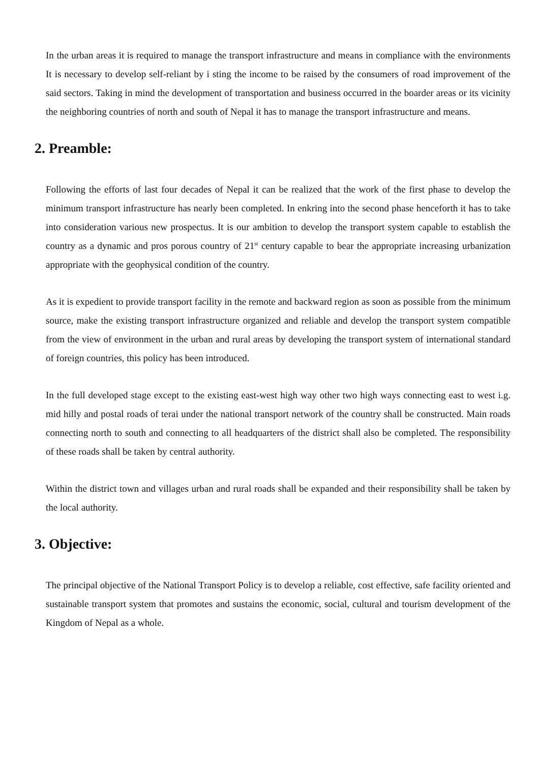In the urban areas it is required to manage the transport infrastructure and means in compliance with the environments It is necessary to develop self-reliant by i sting the income to be raised by the consumers of road improvement of the said sectors. Taking in mind the development of transportation and business occurred in the boarder areas or its vicinity the neighboring countries of north and south of Nepal it has to manage the transport infrastructure and means.
2. Preamble:
Following the efforts of last four decades of Nepal it can be realized that the work of the first phase to develop the minimum transport infrastructure has nearly been completed. In enkring into the second phase henceforth it has to take into consideration various new prospectus. It is our ambition to develop the transport system capable to establish the country as a dynamic and pros porous country of 21<sup>st</sup> century capable to bear the appropriate increasing urbanization appropriate with the geophysical condition of the country.
As it is expedient to provide transport facility in the remote and backward region as soon as possible from the minimum source, make the existing transport infrastructure organized and reliable and develop the transport system compatible from the view of environment in the urban and rural areas by developing the transport system of international standard of foreign countries, this policy has been introduced.
In the full developed stage except to the existing east-west high way other two high ways connecting east to west i.g. mid hilly and postal roads of terai under the national transport network of the country shall be constructed. Main roads connecting north to south and connecting to all headquarters of the district shall also be completed. The responsibility of these roads shall be taken by central authority.
Within the district town and villages urban and rural roads shall be expanded and their responsibility shall be taken by the local authority.
3. Objective:
The principal objective of the National Transport Policy is to develop a reliable, cost effective, safe facility oriented and sustainable transport system that promotes and sustains the economic, social, cultural and tourism development of the Kingdom of Nepal as a whole.